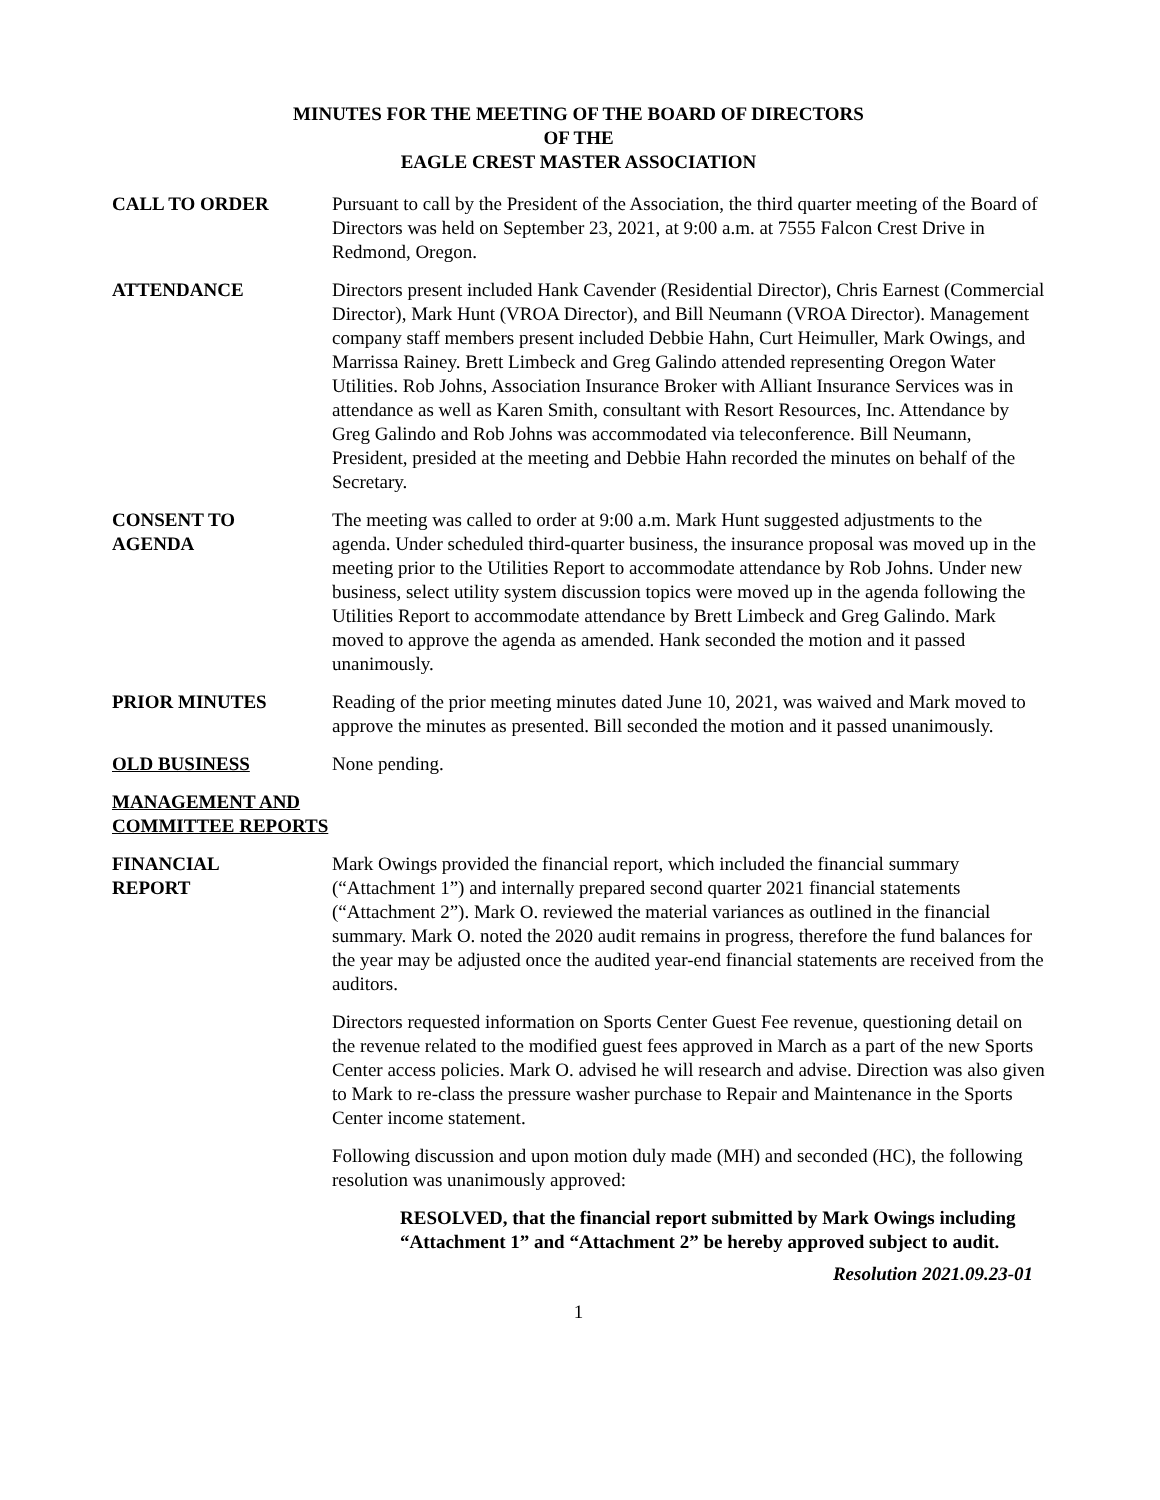MINUTES FOR THE MEETING OF THE BOARD OF DIRECTORS
OF THE
EAGLE CREST MASTER ASSOCIATION
CALL TO ORDER Pursuant to call by the President of the Association, the third quarter meeting of the Board of Directors was held on September 23, 2021, at 9:00 a.m. at 7555 Falcon Crest Drive in Redmond, Oregon.
ATTENDANCE Directors present included Hank Cavender (Residential Director), Chris Earnest (Commercial Director), Mark Hunt (VROA Director), and Bill Neumann (VROA Director). Management company staff members present included Debbie Hahn, Curt Heimuller, Mark Owings, and Marrissa Rainey. Brett Limbeck and Greg Galindo attended representing Oregon Water Utilities. Rob Johns, Association Insurance Broker with Alliant Insurance Services was in attendance as well as Karen Smith, consultant with Resort Resources, Inc. Attendance by Greg Galindo and Rob Johns was accommodated via teleconference. Bill Neumann, President, presided at the meeting and Debbie Hahn recorded the minutes on behalf of the Secretary.
CONSENT TO
AGENDA
The meeting was called to order at 9:00 a.m. Mark Hunt suggested adjustments to the agenda. Under scheduled third-quarter business, the insurance proposal was moved up in the meeting prior to the Utilities Report to accommodate attendance by Rob Johns. Under new business, select utility system discussion topics were moved up in the agenda following the Utilities Report to accommodate attendance by Brett Limbeck and Greg Galindo. Mark moved to approve the agenda as amended. Hank seconded the motion and it passed unanimously.
PRIOR MINUTES Reading of the prior meeting minutes dated June 10, 2021, was waived and Mark moved to approve the minutes as presented. Bill seconded the motion and it passed unanimously.
OLD BUSINESS None pending.
MANAGEMENT AND COMMITTEE REPORTS
FINANCIAL
REPORT
Mark Owings provided the financial report, which included the financial summary (“Attachment 1”) and internally prepared second quarter 2021 financial statements (“Attachment 2”). Mark O. reviewed the material variances as outlined in the financial summary. Mark O. noted the 2020 audit remains in progress, therefore the fund balances for the year may be adjusted once the audited year-end financial statements are received from the auditors.
Directors requested information on Sports Center Guest Fee revenue, questioning detail on the revenue related to the modified guest fees approved in March as a part of the new Sports Center access policies. Mark O. advised he will research and advise. Direction was also given to Mark to re-class the pressure washer purchase to Repair and Maintenance in the Sports Center income statement.
Following discussion and upon motion duly made (MH) and seconded (HC), the following resolution was unanimously approved:
RESOLVED, that the financial report submitted by Mark Owings including “Attachment 1” and “Attachment 2” be hereby approved subject to audit.
Resolution 2021.09.23-01
1